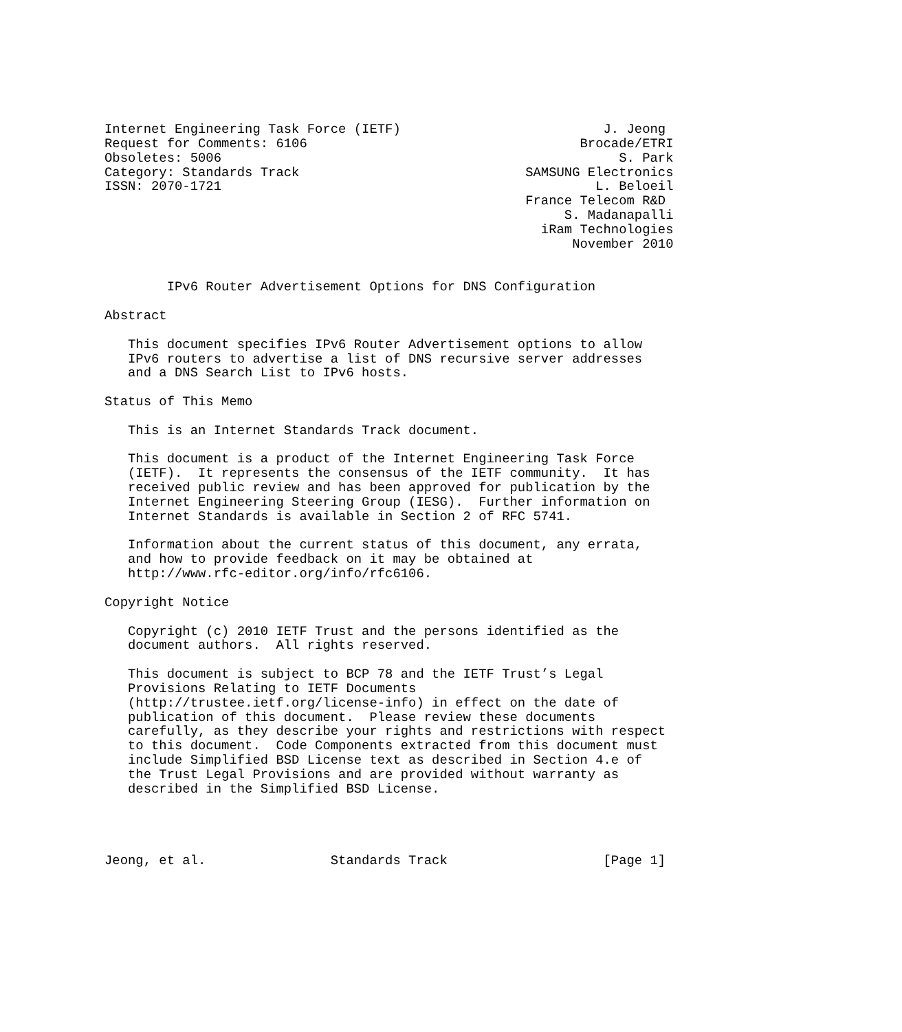Internet Engineering Task Force (IETF)                          J. Jeong
Request for Comments: 6106                                   Brocade/ETRI
Obsoletes: 5006                                                   S. Park
Category: Standards Track                             SAMSUNG Electronics
ISSN: 2070-1721                                                L. Beloeil
                                                      France Telecom R&D
                                                           S. Madanapalli
                                                        iRam Technologies
                                                            November 2010


        IPv6 Router Advertisement Options for DNS Configuration

Abstract

   This document specifies IPv6 Router Advertisement options to allow
   IPv6 routers to advertise a list of DNS recursive server addresses
   and a DNS Search List to IPv6 hosts.

Status of This Memo

   This is an Internet Standards Track document.

   This document is a product of the Internet Engineering Task Force
   (IETF).  It represents the consensus of the IETF community.  It has
   received public review and has been approved for publication by the
   Internet Engineering Steering Group (IESG).  Further information on
   Internet Standards is available in Section 2 of RFC 5741.

   Information about the current status of this document, any errata,
   and how to provide feedback on it may be obtained at
   http://www.rfc-editor.org/info/rfc6106.

Copyright Notice

   Copyright (c) 2010 IETF Trust and the persons identified as the
   document authors.  All rights reserved.

   This document is subject to BCP 78 and the IETF Trust’s Legal
   Provisions Relating to IETF Documents
   (http://trustee.ietf.org/license-info) in effect on the date of
   publication of this document.  Please review these documents
   carefully, as they describe your rights and restrictions with respect
   to this document.  Code Components extracted from this document must
   include Simplified BSD License text as described in Section 4.e of
   the Trust Legal Provisions and are provided without warranty as
   described in the Simplified BSD License.




Jeong, et al.                Standards Track                    [Page 1]